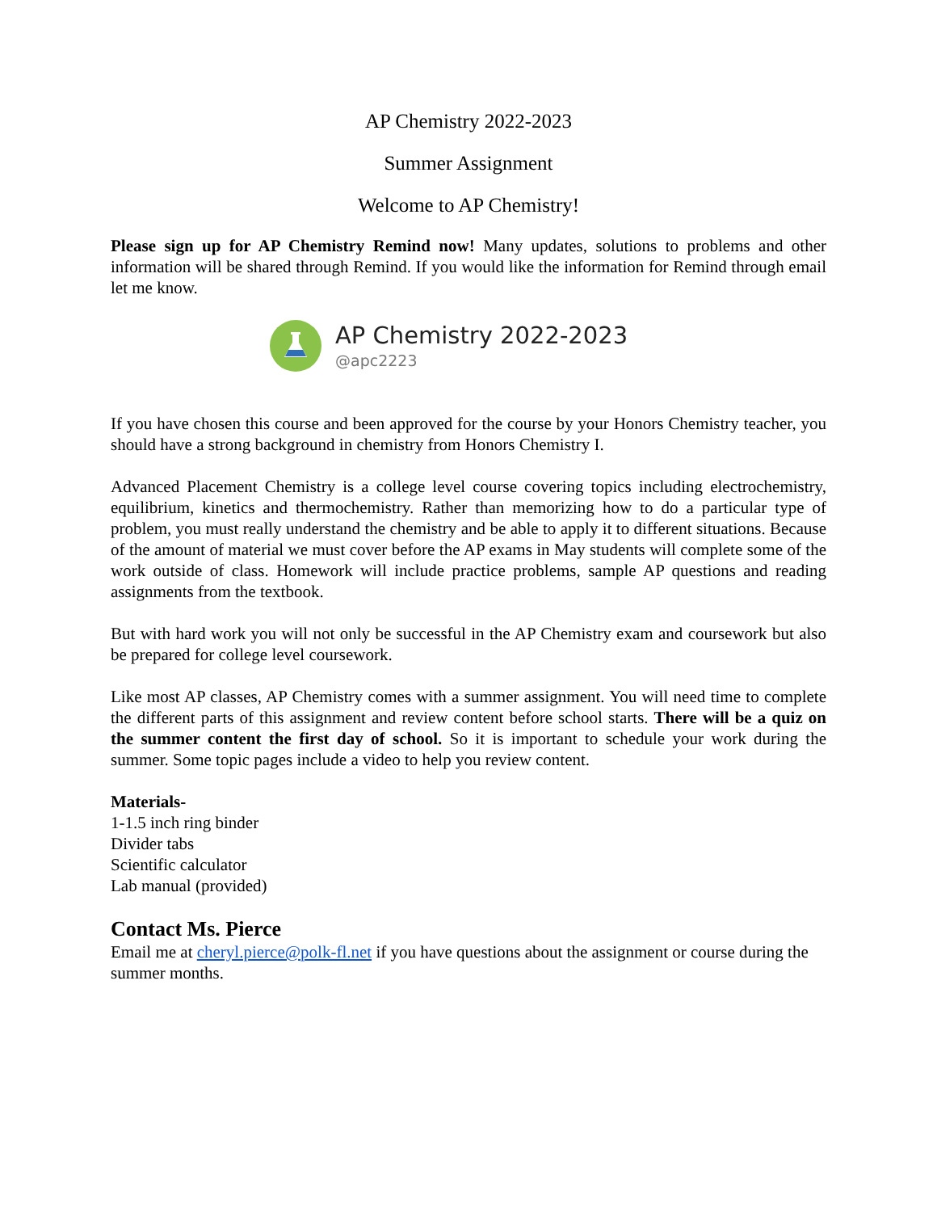AP Chemistry 2022-2023
Summer Assignment
Welcome to AP Chemistry!
Please sign up for AP Chemistry Remind now! Many updates, solutions to problems and other information will be shared through Remind. If you would like the information for Remind through email let me know.
AP Chemistry 2022-2023
@apc2223
If you have chosen this course and been approved for the course by your Honors Chemistry teacher, you should have a strong background in chemistry from Honors Chemistry I.
Advanced Placement Chemistry is a college level course covering topics including electrochemistry, equilibrium, kinetics and thermochemistry. Rather than memorizing how to do a particular type of problem, you must really understand the chemistry and be able to apply it to different situations. Because of the amount of material we must cover before the AP exams in May students will complete some of the work outside of class. Homework will include practice problems, sample AP questions and reading assignments from the textbook.
But with hard work you will not only be successful in the AP Chemistry exam and coursework but also be prepared for college level coursework.
Like most AP classes, AP Chemistry comes with a summer assignment. You will need time to complete the different parts of this assignment and review content before school starts. There will be a quiz on the summer content the first day of school. So it is important to schedule your work during the summer. Some topic pages include a video to help you review content.
Materials-
1-1.5 inch ring binder
Divider tabs
Scientific calculator
Lab manual (provided)
Contact Ms. Pierce
Email me at cheryl.pierce@polk-fl.net if you have questions about the assignment or course during the summer months.